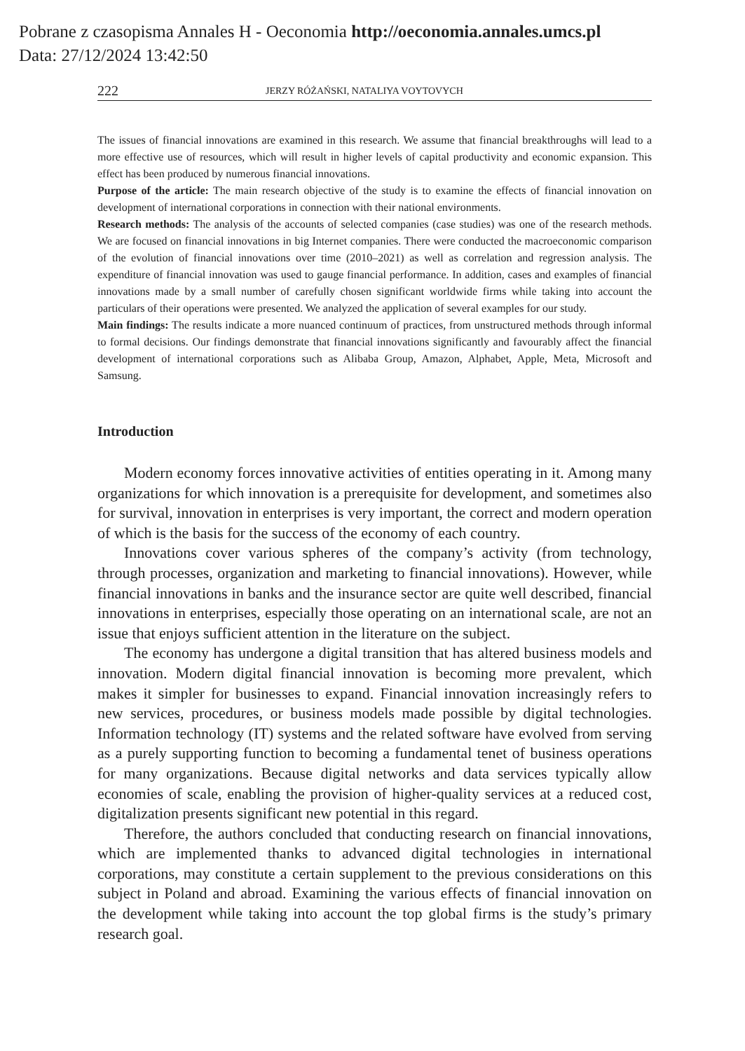Pobrane z czasopisma Annales H - Oeconomia http://oeconomia.annales.umcs.pl
Data: 27/12/2024 13:42:50
222 JERZY RÓŻAŃSKI, NATALIYA VOYTOVYCH
The issues of financial innovations are examined in this research. We assume that financial breakthroughs will lead to a more effective use of resources, which will result in higher levels of capital productivity and economic expansion. This effect has been produced by numerous financial innovations.
Purpose of the article: The main research objective of the study is to examine the effects of financial innovation on development of international corporations in connection with their national environments.
Research methods: The analysis of the accounts of selected companies (case studies) was one of the research methods. We are focused on financial innovations in big Internet companies. There were conducted the macroeconomic comparison of the evolution of financial innovations over time (2010–2021) as well as correlation and regression analysis. The expenditure of financial innovation was used to gauge financial performance. In addition, cases and examples of financial innovations made by a small number of carefully chosen significant worldwide firms while taking into account the particulars of their operations were presented. We analyzed the application of several examples for our study.
Main findings: The results indicate a more nuanced continuum of practices, from unstructured methods through informal to formal decisions. Our findings demonstrate that financial innovations significantly and favourably affect the financial development of international corporations such as Alibaba Group, Amazon, Alphabet, Apple, Meta, Microsoft and Samsung.
Introduction
Modern economy forces innovative activities of entities operating in it. Among many organizations for which innovation is a prerequisite for development, and sometimes also for survival, innovation in enterprises is very important, the correct and modern operation of which is the basis for the success of the economy of each country.
Innovations cover various spheres of the company’s activity (from technology, through processes, organization and marketing to financial innovations). However, while financial innovations in banks and the insurance sector are quite well described, financial innovations in enterprises, especially those operating on an international scale, are not an issue that enjoys sufficient attention in the literature on the subject.
The economy has undergone a digital transition that has altered business models and innovation. Modern digital financial innovation is becoming more prevalent, which makes it simpler for businesses to expand. Financial innovation increasingly refers to new services, procedures, or business models made possible by digital technologies. Information technology (IT) systems and the related software have evolved from serving as a purely supporting function to becoming a fundamental tenet of business operations for many organizations. Because digital networks and data services typically allow economies of scale, enabling the provision of higher-quality services at a reduced cost, digitalization presents significant new potential in this regard.
Therefore, the authors concluded that conducting research on financial innovations, which are implemented thanks to advanced digital technologies in international corporations, may constitute a certain supplement to the previous considerations on this subject in Poland and abroad. Examining the various effects of financial innovation on the development while taking into account the top global firms is the study’s primary research goal.